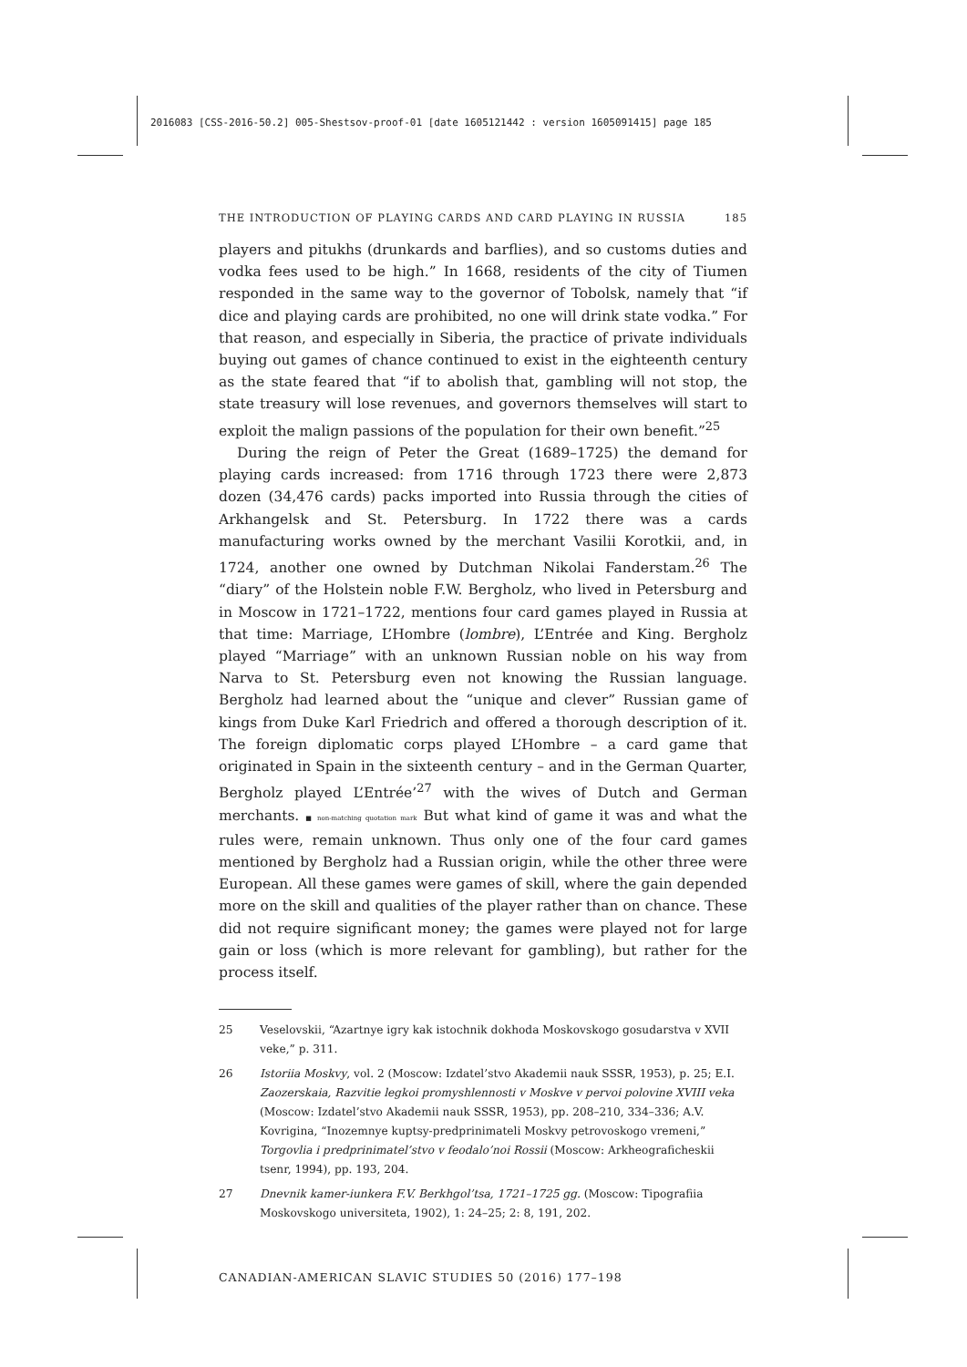2016083 [CSS-2016-50.2] 005-Shestsov-proof-01 [date 1605121442 : version 1605091415] page 185
THE INTRODUCTION OF PLAYING CARDS AND CARD PLAYING IN RUSSIA 185
players and pitukhs (drunkards and barflies), and so customs duties and vodka fees used to be high.” In 1668, residents of the city of Tiumen responded in the same way to the governor of Tobolsk, namely that “if dice and playing cards are prohibited, no one will drink state vodka.” For that reason, and especially in Siberia, the practice of private individuals buying out games of chance continued to exist in the eighteenth century as the state feared that “if to abolish that, gambling will not stop, the state treasury will lose revenues, and governors themselves will start to exploit the malign passions of the population for their own benefit.”<sup>25</sup>
During the reign of Peter the Great (1689–1725) the demand for playing cards increased: from 1716 through 1723 there were 2,873 dozen (34,476 cards) packs imported into Russia through the cities of Arkhangelsk and St. Petersburg. In 1722 there was a cards manufacturing works owned by the merchant Vasilii Korotkii, and, in 1724, another one owned by Dutchman Nikolai Fanderstam.<sup>26</sup> The “diary” of the Holstein noble F.W. Bergholz, who lived in Petersburg and in Moscow in 1721–1722, mentions four card games played in Russia at that time: Marriage, L’Hombre (lombre), L’Entrée and King. Bergholz played “Marriage” with an unknown Russian noble on his way from Narva to St. Petersburg even not knowing the Russian language. Bergholz had learned about the “unique and clever” Russian game of kings from Duke Karl Friedrich and offered a thorough description of it. The foreign diplomatic corps played L’Hombre – a card game that originated in Spain in the sixteenth century – and in the German Quarter, Bergholz played L’Entrée’<sup>27</sup> with the wives of Dutch and German merchants. ■ non-matching quotation mark But what kind of game it was and what the rules were, remain unknown. Thus only one of the four card games mentioned by Bergholz had a Russian origin, while the other three were European. All these games were games of skill, where the gain depended more on the skill and qualities of the player rather than on chance. These did not require significant money; the games were played not for large gain or loss (which is more relevant for gambling), but rather for the process itself.
25 Veselovskii, “Azartnye igry kak istochnik dokhoda Moskovskogo gosudarstva v XVII veke,” p. 311.
26 Istoriia Moskvy, vol. 2 (Moscow: Izdatel’stvo Akademii nauk SSSR, 1953), p. 25; E.I. Zaozerskaia, Razvitie legkoi promyshlennosti v Moskve v pervoi polovine XVIII veka (Moscow: Izdatel’stvo Akademii nauk SSSR, 1953), pp. 208–210, 334–336; A.V. Kovrigina, “Inozemnye kuptsy-predprinimateli Moskvy petrovoskogo vremeni,” Torgovlia i predprinimatel’stvo v feodalo’noi Rossii (Moscow: Arkheograficheskii tsenr, 1994), pp. 193, 204.
27 Dnevnik kamer-iunkera F.V. Berkhgol’tsa, 1721–1725 gg. (Moscow: Tipografiia Moskovskogo universiteta, 1902), 1: 24–25; 2: 8, 191, 202.
CANADIAN-AMERICAN SLAVIC STUDIES 50 (2016) 177–198